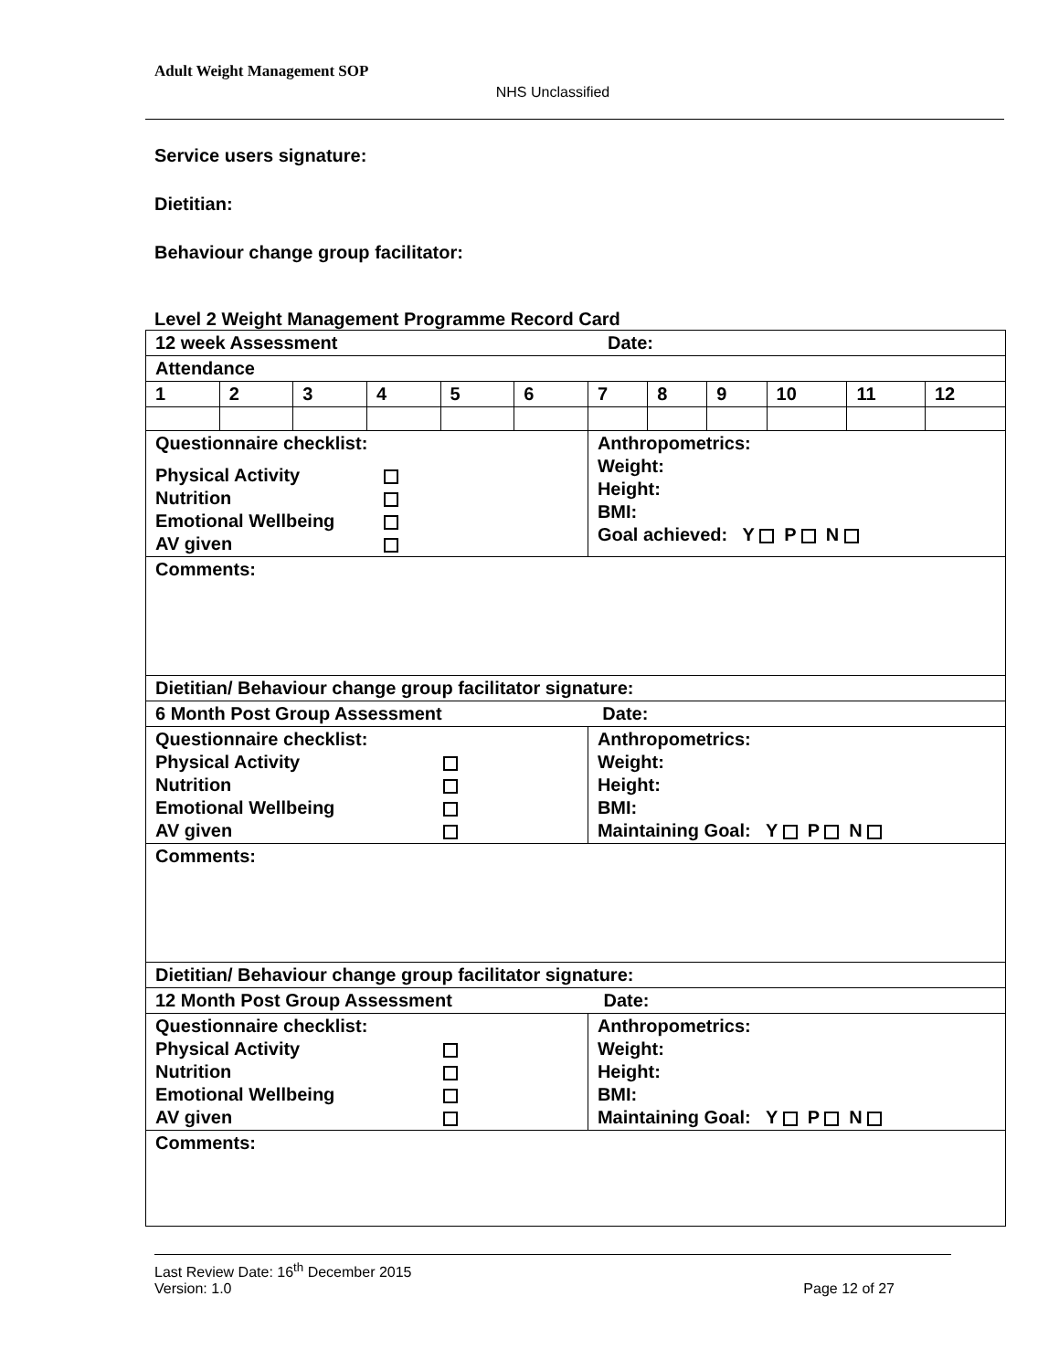Adult Weight Management SOP
NHS Unclassified
Service users signature:
Dietitian:
Behaviour change group facilitator:
Level 2 Weight Management Programme Record Card
| 12 week Assessment Date: | | | | | | | | | | | |
| Attendance | | | | | | | | | | | |
| 1 | 2 | 3 | 4 | 5 | 6 | 7 | 8 | 9 | 10 | 11 | 12 |
| Questionnaire checklist: Physical Activity Nutrition Emotional Wellbeing AV given | | | | | | Anthropometrics: Weight: Height: BMI: Goal achieved: Y P N | | | | | |
| Comments: | | | | | | | | | | | |
| Dietitian/ Behaviour change group facilitator signature: | | | | | | | | | | | |
| 6 Month Post Group Assessment Date: | | | | | | | | | | | |
| Questionnaire checklist: Physical Activity Nutrition Emotional Wellbeing AV given | | | | | | Anthropometrics: Weight: Height: BMI: Maintaining Goal: Y P N | | | | | |
| Comments: | | | | | | | | | | | |
| Dietitian/ Behaviour change group facilitator signature: | | | | | | | | | | | |
| 12 Month Post Group Assessment Date: | | | | | | | | | | | |
| Questionnaire checklist: Physical Activity Nutrition Emotional Wellbeing AV given | | | | | | Anthropometrics: Weight: Height: BMI: Maintaining Goal: Y P N | | | | | |
| Comments: | | | | | | | | | | | |
Last Review Date: 16<sup>th</sup> December 2015
Version: 1.0 Page 12 of 27